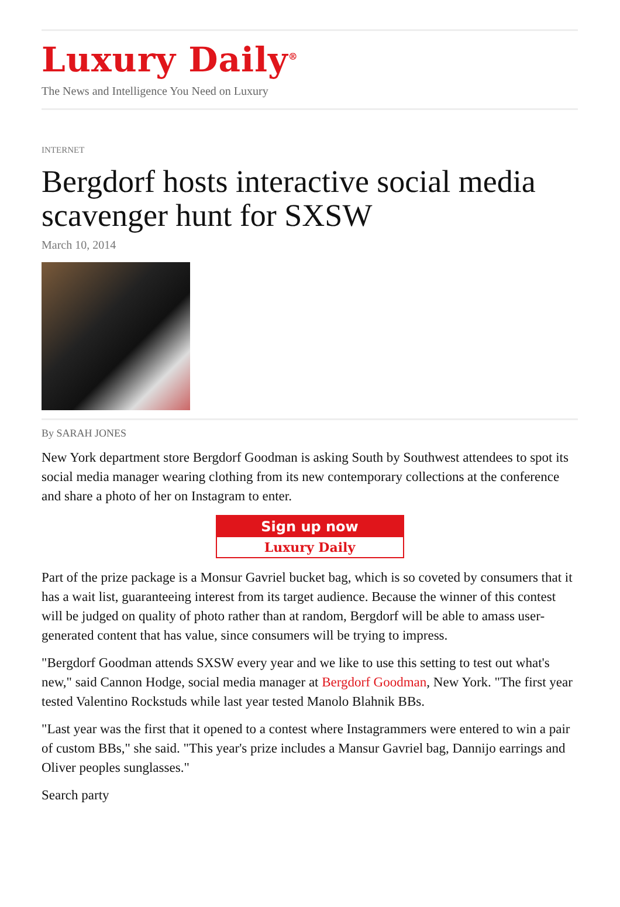Luxury Daily<sup>®</sup>
The News and Intelligence You Need on Luxury
INTERNET
Bergdorf hosts interactive social media scavenger hunt for SXSW
March 10, 2014
By SARAH JONES
New York department store Bergdorf Goodman is asking South by Southwest attendees to spot its social media manager wearing clothing from its new contemporary collections at the conference and share a photo of her on Instagram to enter.
Sign up now
Luxury Daily
Part of the prize package is a Monsur Gavriel bucket bag, which is so coveted by consumers that it has a wait list, guaranteeing interest from its target audience. Because the winner of this contest will be judged on quality of photo rather than at random, Bergdorf will be able to amass user-generated content that has value, since consumers will be trying to impress.
"Bergdorf Goodman attends SXSW every year and we like to use this setting to test out what's new," said Cannon Hodge, social media manager at Bergdorf Goodman, New York. "The first year tested Valentino Rockstuds while last year tested Manolo Blahnik BBs.
"Last year was the first that it opened to a contest where Instagrammers were entered to win a pair of custom BBs," she said. "This year's prize includes a Mansur Gavriel bag, Dannijo earrings and Oliver peoples sunglasses."
Search party